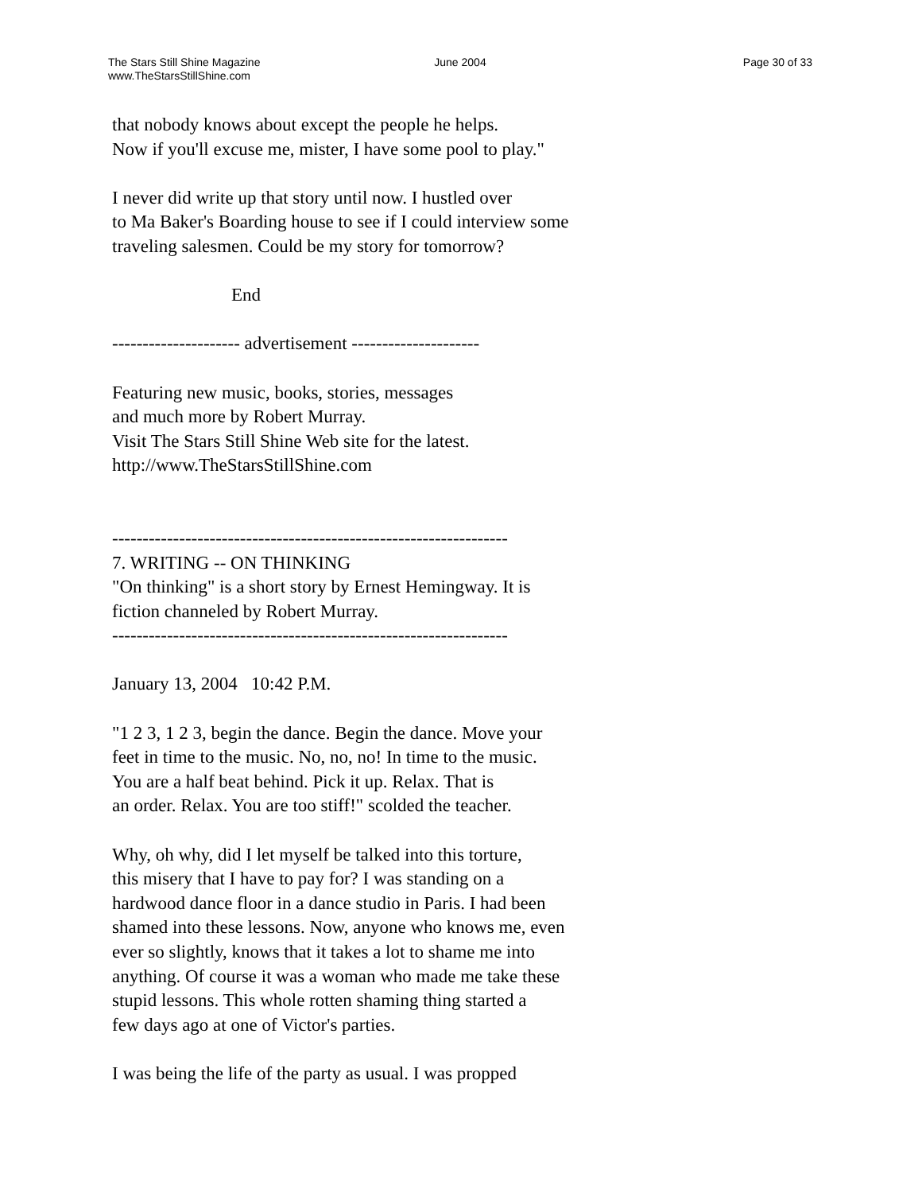The Stars Still Shine Magazine
www.TheStarsStillShine.com
June 2004 Page 30 of 33
that nobody knows about except the people he helps.
Now if you'll excuse me, mister, I have some pool to play."
I never did write up that story until now. I hustled over
to Ma Baker's Boarding house to see if I could interview some
traveling salesmen. Could be my story for tomorrow?
End
--------------------- advertisement ---------------------
Featuring new music, books, stories, messages
and much more by Robert Murray.
Visit The Stars Still Shine Web site for the latest.
http://www.TheStarsStillShine.com
-----------------------------------------------------------------
7. WRITING -- ON THINKING
"On thinking" is a short story by Ernest Hemingway. It is
fiction channeled by Robert Murray.
-----------------------------------------------------------------
January 13, 2004 10:42 P.M.
"1 2 3, 1 2 3, begin the dance. Begin the dance. Move your
feet in time to the music. No, no, no! In time to the music.
You are a half beat behind. Pick it up. Relax. That is
an order. Relax. You are too stiff!" scolded the teacher.
Why, oh why, did I let myself be talked into this torture,
this misery that I have to pay for? I was standing on a
hardwood dance floor in a dance studio in Paris. I had been
shamed into these lessons. Now, anyone who knows me, even
ever so slightly, knows that it takes a lot to shame me into
anything. Of course it was a woman who made me take these
stupid lessons. This whole rotten shaming thing started a
few days ago at one of Victor's parties.
I was being the life of the party as usual. I was propped